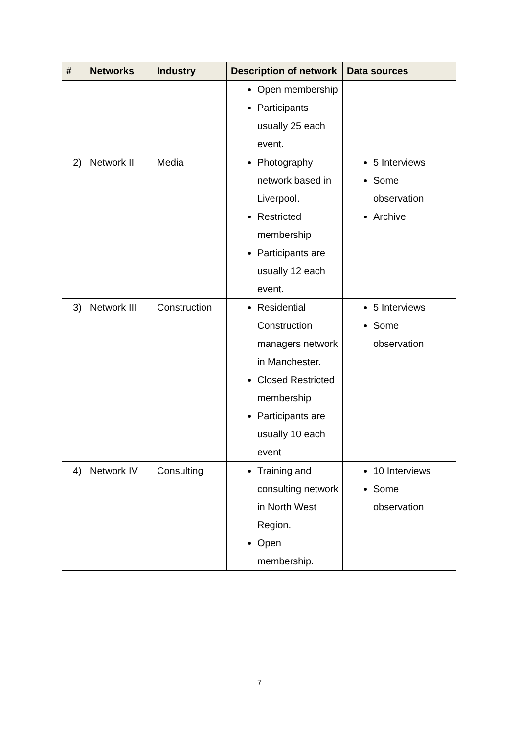| # | Networks | Industry | Description of network | Data sources |
| --- | --- | --- | --- | --- |
| | | | Open membership Participants usually 25 each event. | |
| 2) | Network II | Media | Photography network based in Liverpool. Restricted membership Participants are usually 12 each event. | 5 Interviews Some observation Archive |
| 3) | Network III | Construction | Residential Construction managers network in Manchester. Closed Restricted membership Participants are usually 10 each event | 5 Interviews Some observation |
| 4) | Network IV | Consulting | Training and consulting network in North West Region. Open membership. | 10 Interviews Some observation |
7